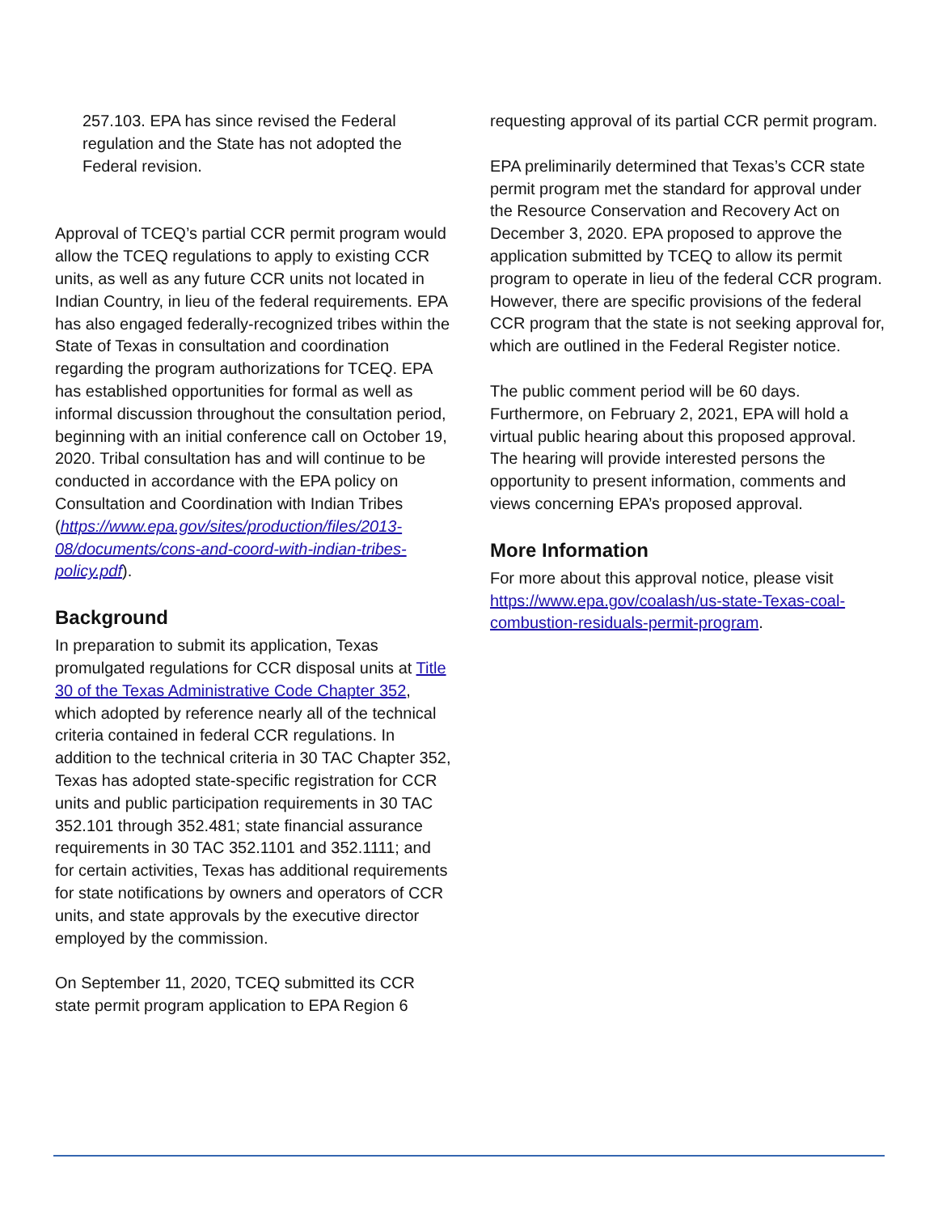257.103. EPA has since revised the Federal regulation and the State has not adopted the Federal revision.
Approval of TCEQ’s partial CCR permit program would allow the TCEQ regulations to apply to existing CCR units, as well as any future CCR units not located in Indian Country, in lieu of the federal requirements. EPA has also engaged federally-recognized tribes within the State of Texas in consultation and coordination regarding the program authorizations for TCEQ. EPA has established opportunities for formal as well as informal discussion throughout the consultation period, beginning with an initial conference call on October 19, 2020. Tribal consultation has and will continue to be conducted in accordance with the EPA policy on Consultation and Coordination with Indian Tribes (https://www.epa.gov/sites/production/files/2013-08/documents/cons-and-coord-with-indian-tribes-policy.pdf).
Background
In preparation to submit its application, Texas promulgated regulations for CCR disposal units at Title 30 of the Texas Administrative Code Chapter 352, which adopted by reference nearly all of the technical criteria contained in federal CCR regulations. In addition to the technical criteria in 30 TAC Chapter 352, Texas has adopted state-specific registration for CCR units and public participation requirements in 30 TAC 352.101 through 352.481; state financial assurance requirements in 30 TAC 352.1101 and 352.1111; and for certain activities, Texas has additional requirements for state notifications by owners and operators of CCR units, and state approvals by the executive director employed by the commission.
On September 11, 2020, TCEQ submitted its CCR state permit program application to EPA Region 6
requesting approval of its partial CCR permit program.
EPA preliminarily determined that Texas’s CCR state permit program met the standard for approval under the Resource Conservation and Recovery Act on December 3, 2020. EPA proposed to approve the application submitted by TCEQ to allow its permit program to operate in lieu of the federal CCR program. However, there are specific provisions of the federal CCR program that the state is not seeking approval for, which are outlined in the Federal Register notice.
The public comment period will be 60 days. Furthermore, on February 2, 2021, EPA will hold a virtual public hearing about this proposed approval. The hearing will provide interested persons the opportunity to present information, comments and views concerning EPA’s proposed approval.
More Information
For more about this approval notice, please visit https://www.epa.gov/coalash/us-state-Texas-coal-combustion-residuals-permit-program.